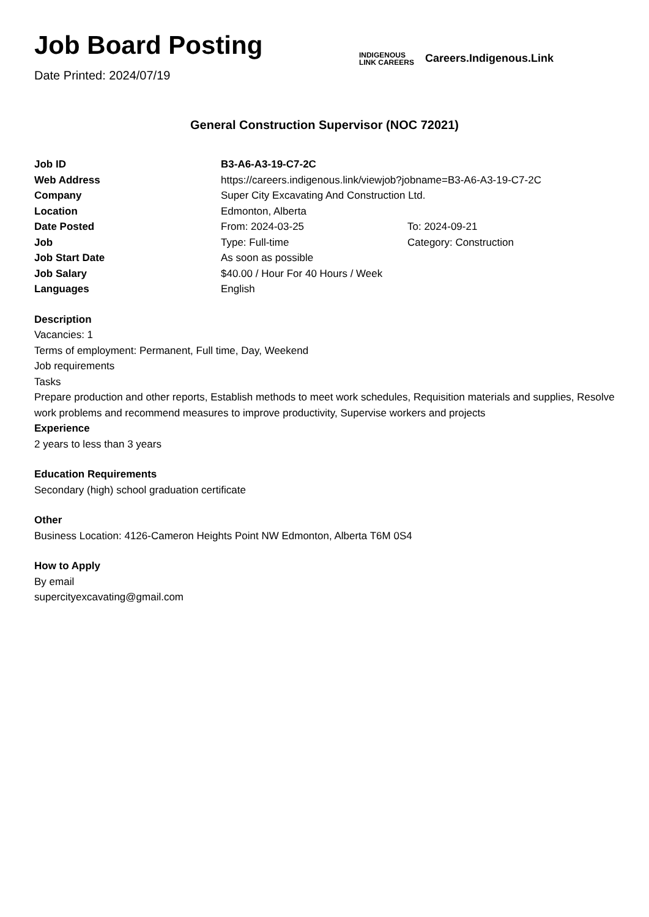Job Board Posting
Date Printed: 2024/07/19
INDIGENOUS
LINK CAREERS
Careers.Indigenous.Link
General Construction Supervisor (NOC 72021)
Job ID B3-A6-A3-19-C7-2C
Web Address https://careers.indigenous.link/viewjob?jobname=B3-A6-A3-19-C7-2C
Company Super City Excavating And Construction Ltd.
Location Edmonton, Alberta
Date Posted From: 2024-03-25 To: 2024-09-21
Job Type: Full-time Category: Construction
Job Start Date As soon as possible
Job Salary $40.00 / Hour For 40 Hours / Week
Languages English
Description
Vacancies: 1
Terms of employment: Permanent, Full time, Day, Weekend
Job requirements
Tasks
Prepare production and other reports, Establish methods to meet work schedules, Requisition materials and supplies, Resolve work problems and recommend measures to improve productivity, Supervise workers and projects
Experience
2 years to less than 3 years
Education Requirements
Secondary (high) school graduation certificate
Other
Business Location: 4126-Cameron Heights Point NW Edmonton, Alberta T6M 0S4
How to Apply
By email
supercityexcavating@gmail.com